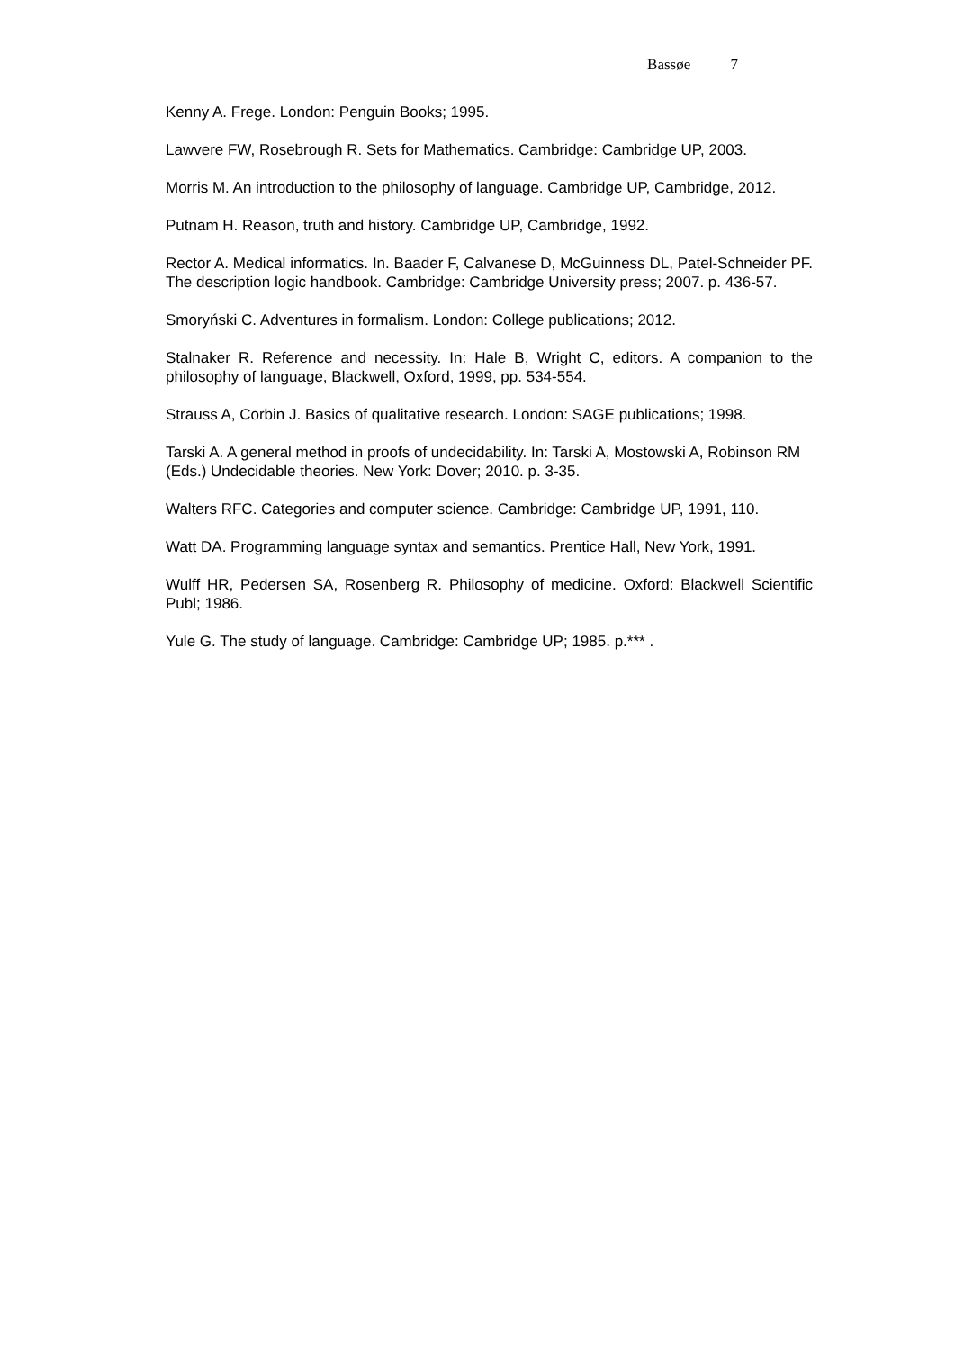Bassøe 7
Kenny A. Frege. London: Penguin Books; 1995.
Lawvere FW, Rosebrough R. Sets for Mathematics. Cambridge: Cambridge UP, 2003.
Morris M. An introduction to the philosophy of language. Cambridge UP, Cambridge, 2012.
Putnam H. Reason, truth and history. Cambridge UP, Cambridge, 1992.
Rector A. Medical informatics. In. Baader F, Calvanese D, McGuinness DL, Patel-Schneider PF. The description logic handbook. Cambridge: Cambridge University press; 2007. p. 436-57.
Smoryński C. Adventures in formalism. London: College publications; 2012.
Stalnaker R. Reference and necessity. In: Hale B, Wright C, editors. A companion to the philosophy of language, Blackwell, Oxford, 1999, pp. 534-554.
Strauss A, Corbin J. Basics of qualitative research. London: SAGE publications; 1998.
Tarski A. A general method in proofs of undecidability. In: Tarski A, Mostowski A, Robinson RM (Eds.) Undecidable theories. New York: Dover; 2010. p. 3-35.
Walters RFC. Categories and computer science. Cambridge: Cambridge UP, 1991, 110.
Watt DA. Programming language syntax and semantics. Prentice Hall, New York, 1991.
Wulff HR, Pedersen SA, Rosenberg R. Philosophy of medicine. Oxford: Blackwell Scientific Publ; 1986.
Yule G. The study of language. Cambridge: Cambridge UP; 1985. p.*** .